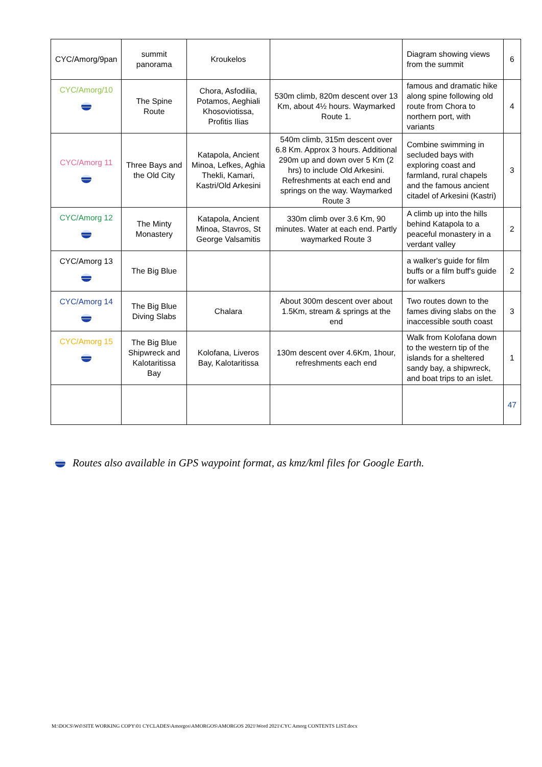| CYC/Amorg/9pan | summit panorama | Kroukelos | | Diagram showing views from the summit | 6 |
| CYC/Amorg/10 | The Spine Route | Chora, Asfodilia, Potamos, Aeghiali Khosoviotissa, Profitis Ilias | 530m climb, 820m descent over 13 Km, about 4½ hours. Waymarked Route 1. | famous and dramatic hike along spine following old route from Chora to northern port, with variants | 4 |
| CYC/Amorg 11 | Three Bays and the Old City | Katapola, Ancient Minoa, Lefkes, Aghia Thekli, Kamari, Kastri/Old Arkesini | 540m climb, 315m descent over 6.8 Km. Approx 3 hours. Additional 290m up and down over 5 Km (2 hrs) to include Old Arkesini. Refreshments at each end and springs on the way. Waymarked Route 3 | Combine swimming in secluded bays with exploring coast and farmland, rural chapels and the famous ancient citadel of Arkesini (Kastri) | 3 |
| CYC/Amorg 12 | The Minty Monastery | Katapola, Ancient Minoa, Stavros, St George Valsamitis | 330m climb over 3.6 Km, 90 minutes. Water at each end. Partly waymarked Route 3 | A climb up into the hills behind Katapola to a peaceful monastery in a verdant valley | 2 |
| CYC/Amorg 13 | The Big Blue | | | a walker's guide for film buffs or a film buff's guide for walkers | 2 |
| CYC/Amorg 14 | The Big Blue Diving Slabs | Chalara | About 300m descent over about 1.5Km, stream & springs at the end | Two routes down to the fames diving slabs on the inaccessible south coast | 3 |
| CYC/Amorg 15 | The Big Blue Shipwreck and Kalotaritissa Bay | Kolofana, Liveros Bay, Kalotaritissa | 130m descent over 4.6Km, 1hour, refreshments each end | Walk from Kolofana down to the western tip of the islands for a sheltered sandy bay, a shipwreck, and boat trips to an islet. | 1 |
| | | | | | 47 |
Routes also available in GPS waypoint format, as kmz/kml files for Google Earth.
M:\DOCS\Wtl\SITE WORKING COPY\01 CYCLADES\Amorgos\AMORGOS\AMORGOS 2021\Word 2021\CYC Amorg CONTENTS LIST.docx